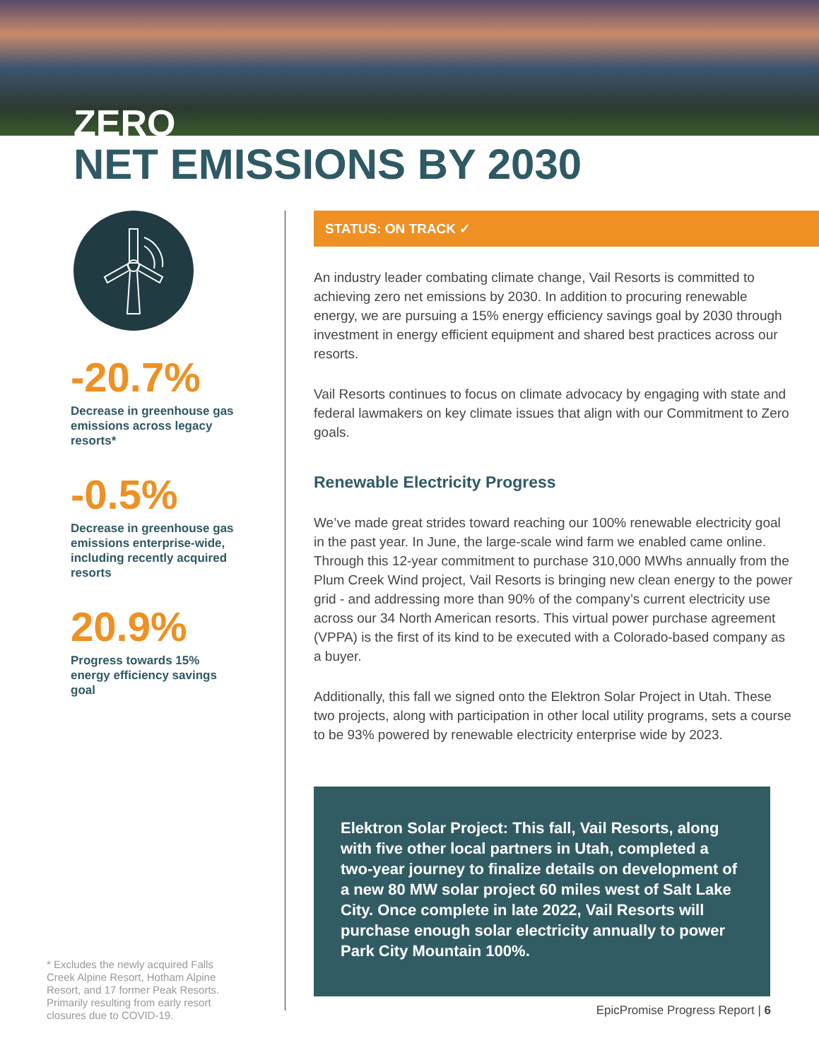ZERO
NET EMISSIONS BY 2030
-20.7%
Decrease in greenhouse gas emissions across legacy resorts*
-0.5%
Decrease in greenhouse gas emissions enterprise-wide, including recently acquired resorts
20.9%
Progress towards 15% energy efficiency savings goal
* Excludes the newly acquired Falls Creek Alpine Resort, Hotham Alpine Resort, and 17 former Peak Resorts. Primarily resulting from early resort closures due to COVID-19.
STATUS: ON TRACK ✓
An industry leader combating climate change, Vail Resorts is committed to achieving zero net emissions by 2030. In addition to procuring renewable energy, we are pursuing a 15% energy efficiency savings goal by 2030 through investment in energy efficient equipment and shared best practices across our resorts.
Vail Resorts continues to focus on climate advocacy by engaging with state and federal lawmakers on key climate issues that align with our Commitment to Zero goals.
Renewable Electricity Progress
We’ve made great strides toward reaching our 100% renewable electricity goal in the past year. In June, the large-scale wind farm we enabled came online. Through this 12-year commitment to purchase 310,000 MWhs annually from the Plum Creek Wind project, Vail Resorts is bringing new clean energy to the power grid - and addressing more than 90% of the company’s current electricity use across our 34 North American resorts. This virtual power purchase agreement (VPPA) is the first of its kind to be executed with a Colorado-based company as a buyer.
Additionally, this fall we signed onto the Elektron Solar Project in Utah. These two projects, along with participation in other local utility programs, sets a course to be 93% powered by renewable electricity enterprise wide by 2023.
Elektron Solar Project: This fall, Vail Resorts, along with five other local partners in Utah, completed a two-year journey to finalize details on development of a new 80 MW solar project 60 miles west of Salt Lake City. Once complete in late 2022, Vail Resorts will purchase enough solar electricity annually to power Park City Mountain 100%.
EpicPromise Progress Report | 6